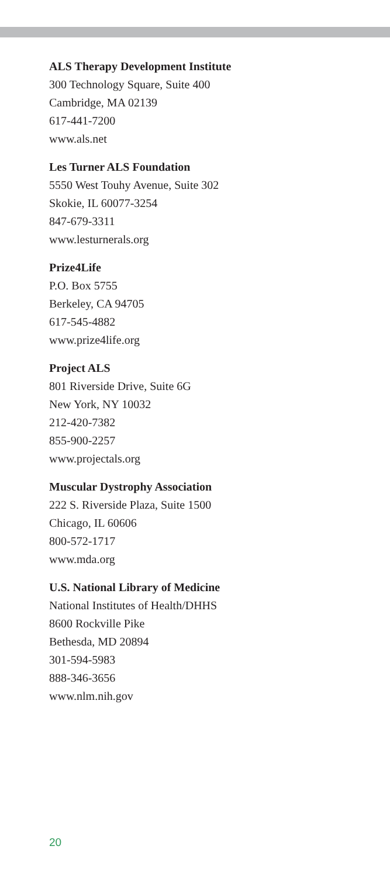ALS Therapy Development Institute
300 Technology Square, Suite 400
Cambridge, MA 02139
617-441-7200
www.als.net
Les Turner ALS Foundation
5550 West Touhy Avenue, Suite 302
Skokie, IL 60077-3254
847-679-3311
www.lesturnerals.org
Prize4Life
P.O. Box 5755
Berkeley, CA 94705
617-545-4882
www.prize4life.org
Project ALS
801 Riverside Drive, Suite 6G
New York, NY 10032
212-420-7382
855-900-2257
www.projectals.org
Muscular Dystrophy Association
222 S. Riverside Plaza, Suite 1500
Chicago, IL 60606
800-572-1717
www.mda.org
U.S. National Library of Medicine
National Institutes of Health/DHHS
8600 Rockville Pike
Bethesda, MD 20894
301-594-5983
888-346-3656
www.nlm.nih.gov
20